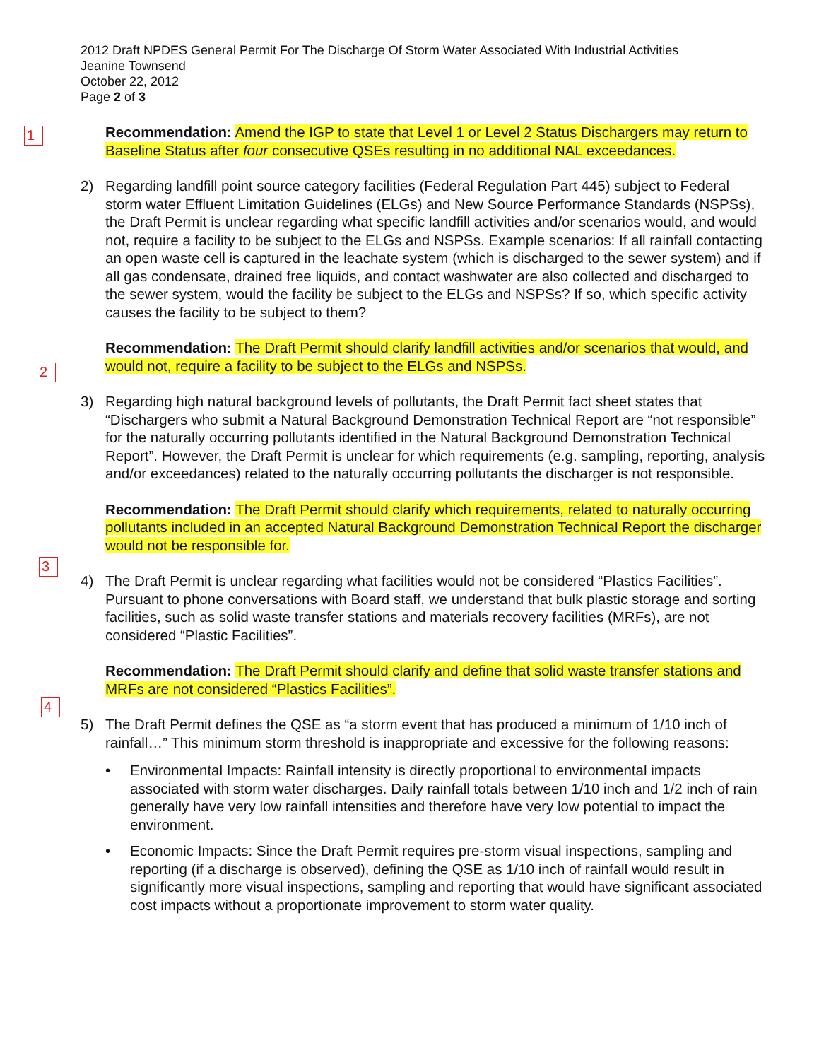2012 Draft NPDES General Permit For The Discharge Of Storm Water Associated With Industrial Activities
Jeanine Townsend
October 22, 2012
Page 2 of 3
1
2
3
4
Recommendation: Amend the IGP to state that Level 1 or Level 2 Status Dischargers may return to Baseline Status after four consecutive QSEs resulting in no additional NAL exceedances.
2) Regarding landfill point source category facilities (Federal Regulation Part 445) subject to Federal storm water Effluent Limitation Guidelines (ELGs) and New Source Performance Standards (NSPSs), the Draft Permit is unclear regarding what specific landfill activities and/or scenarios would, and would not, require a facility to be subject to the ELGs and NSPSs. Example scenarios: If all rainfall contacting an open waste cell is captured in the leachate system (which is discharged to the sewer system) and if all gas condensate, drained free liquids, and contact washwater are also collected and discharged to the sewer system, would the facility be subject to the ELGs and NSPSs? If so, which specific activity causes the facility to be subject to them?
Recommendation: The Draft Permit should clarify landfill activities and/or scenarios that would, and would not, require a facility to be subject to the ELGs and NSPSs.
3) Regarding high natural background levels of pollutants, the Draft Permit fact sheet states that “Dischargers who submit a Natural Background Demonstration Technical Report are “not responsible” for the naturally occurring pollutants identified in the Natural Background Demonstration Technical Report”. However, the Draft Permit is unclear for which requirements (e.g. sampling, reporting, analysis and/or exceedances) related to the naturally occurring pollutants the discharger is not responsible.
Recommendation: The Draft Permit should clarify which requirements, related to naturally occurring pollutants included in an accepted Natural Background Demonstration Technical Report the discharger would not be responsible for.
4) The Draft Permit is unclear regarding what facilities would not be considered “Plastics Facilities”. Pursuant to phone conversations with Board staff, we understand that bulk plastic storage and sorting facilities, such as solid waste transfer stations and materials recovery facilities (MRFs), are not considered “Plastic Facilities”.
Recommendation: The Draft Permit should clarify and define that solid waste transfer stations and MRFs are not considered “Plastics Facilities”.
5) The Draft Permit defines the QSE as “a storm event that has produced a minimum of 1/10 inch of rainfall…” This minimum storm threshold is inappropriate and excessive for the following reasons:
• Environmental Impacts: Rainfall intensity is directly proportional to environmental impacts associated with storm water discharges. Daily rainfall totals between 1/10 inch and 1/2 inch of rain generally have very low rainfall intensities and therefore have very low potential to impact the environment.
• Economic Impacts: Since the Draft Permit requires pre-storm visual inspections, sampling and reporting (if a discharge is observed), defining the QSE as 1/10 inch of rainfall would result in significantly more visual inspections, sampling and reporting that would have significant associated cost impacts without a proportionate improvement to storm water quality.